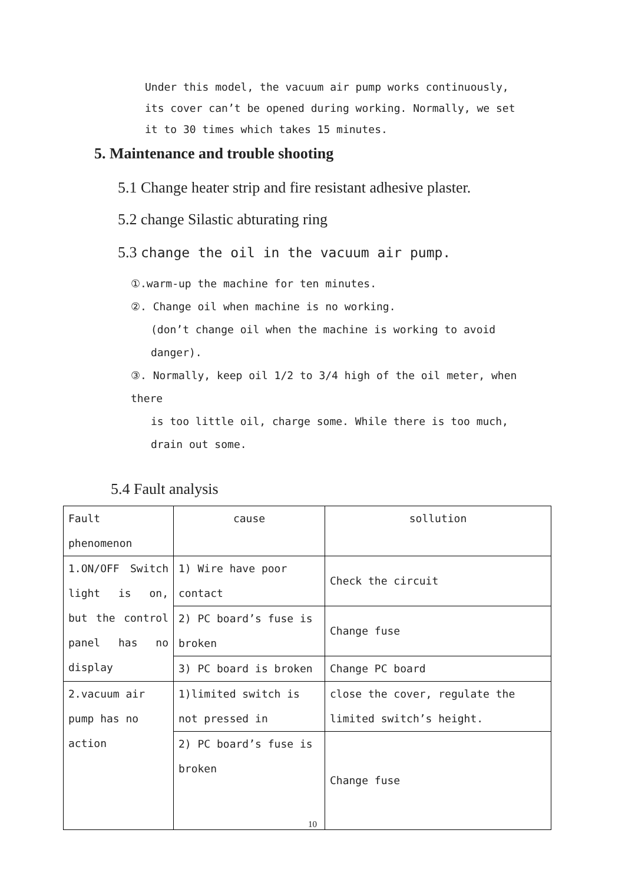Under this model, the vacuum air pump works continuously, its cover can’t be opened during working. Normally, we set it to 30 times which takes 15 minutes.
5. Maintenance and trouble shooting
5.1 Change heater strip and fire resistant adhesive plaster.
5.2 change Silastic abturating ring
5.3 change the oil in the vacuum air pump.
①.warm-up the machine for ten minutes.
②. Change oil when machine is no working.
(don’t change oil when the machine is working to avoid danger).
③. Normally, keep oil 1/2 to 3/4 high of the oil meter, when there
is too little oil, charge some. While there is too much, drain out some.
5.4 Fault analysis
| Fault phenomenon | cause | sollution |
| --- | --- | --- |
| 1.ON/OFF Switch light is on, but the control panel has no display | 1) Wire have poor contact | Check the circuit |
| | 2) PC board’s fuse is broken | Change fuse |
| | 3) PC board is broken | Change PC board |
| 2.vacuum air pump has no action | 1)limited switch is not pressed in | close the cover, regulate the limited switch’s height. |
| | 2) PC board’s fuse is broken | Change fuse |
10